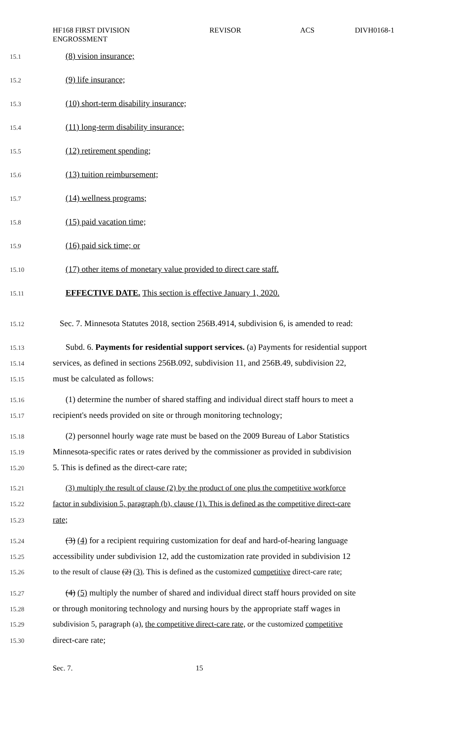HF168 FIRST DIVISION
ENGROSSMENT
REVISOR ACS DIVH0168-1
15.1 (8) vision insurance;
15.2 (9) life insurance;
15.3 (10) short-term disability insurance;
15.4 (11) long-term disability insurance;
15.5 (12) retirement spending;
15.6 (13) tuition reimbursement;
15.7 (14) wellness programs;
15.8 (15) paid vacation time;
15.9 (16) paid sick time; or
15.10 (17) other items of monetary value provided to direct care staff.
15.11 EFFECTIVE DATE. This section is effective January 1, 2020.
15.12 Sec. 7. Minnesota Statutes 2018, section 256B.4914, subdivision 6, is amended to read:
15.13 Subd. 6. Payments for residential support services. (a) Payments for residential support
15.14 services, as defined in sections 256B.092, subdivision 11, and 256B.49, subdivision 22,
15.15 must be calculated as follows:
15.16 (1) determine the number of shared staffing and individual direct staff hours to meet a
15.17 recipient's needs provided on site or through monitoring technology;
15.18 (2) personnel hourly wage rate must be based on the 2009 Bureau of Labor Statistics
15.19 Minnesota-specific rates or rates derived by the commissioner as provided in subdivision
15.20 5. This is defined as the direct-care rate;
15.21 (3) multiply the result of clause (2) by the product of one plus the competitive workforce
15.22 factor in subdivision 5, paragraph (b), clause (1). This is defined as the competitive direct-care
15.23 rate;
15.24 (3) (4) for a recipient requiring customization for deaf and hard-of-hearing language
15.25 accessibility under subdivision 12, add the customization rate provided in subdivision 12
15.26 to the result of clause (2) (3). This is defined as the customized competitive direct-care rate;
15.27 (4) (5) multiply the number of shared and individual direct staff hours provided on site
15.28 or through monitoring technology and nursing hours by the appropriate staff wages in
15.29 subdivision 5, paragraph (a), the competitive direct-care rate, or the customized competitive
15.30 direct-care rate;
Sec. 7. 15